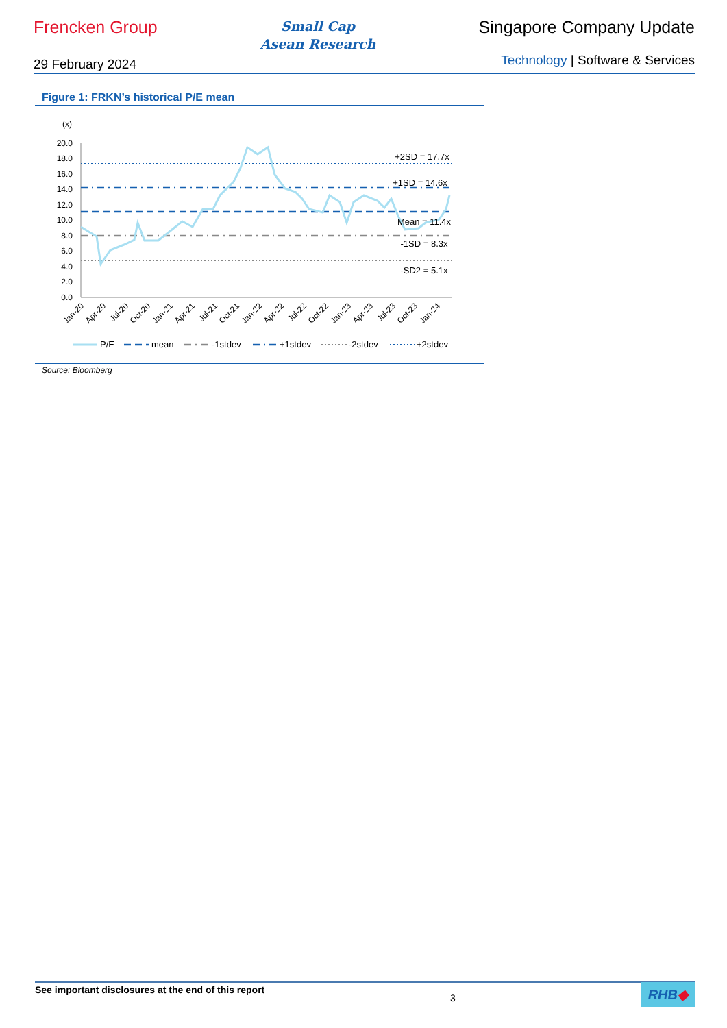Frencken Group
Small Cap
Asean Research
Singapore Company Update
29 February 2024
Technology | Software & Services
Figure 1: FRKN’s historical P/E mean
(x)
20.0
18.0
16.0
14.0
12.0
10.0
8.0
6.0
4.0
2.0
0.0
+2SD = 17.7x
+1SD = 14.6x
Mean = 11.4x
-1SD = 8.3x
-SD2 = 5.1x
Jan-20
Apr-20
Jul-20
Oct-20
Jan-21
Apr-21
Jul-21
Oct-21
Jan-22
Apr-22
Jul-22
Oct-22
Jan-23
Apr-23
Jul-23
Oct-23
Jan-24
P/E
mean
-1stdev
+1stdev
-2stdev
+2stdev
Source: Bloomberg
See important disclosures at the end of this report
3
RHB◆